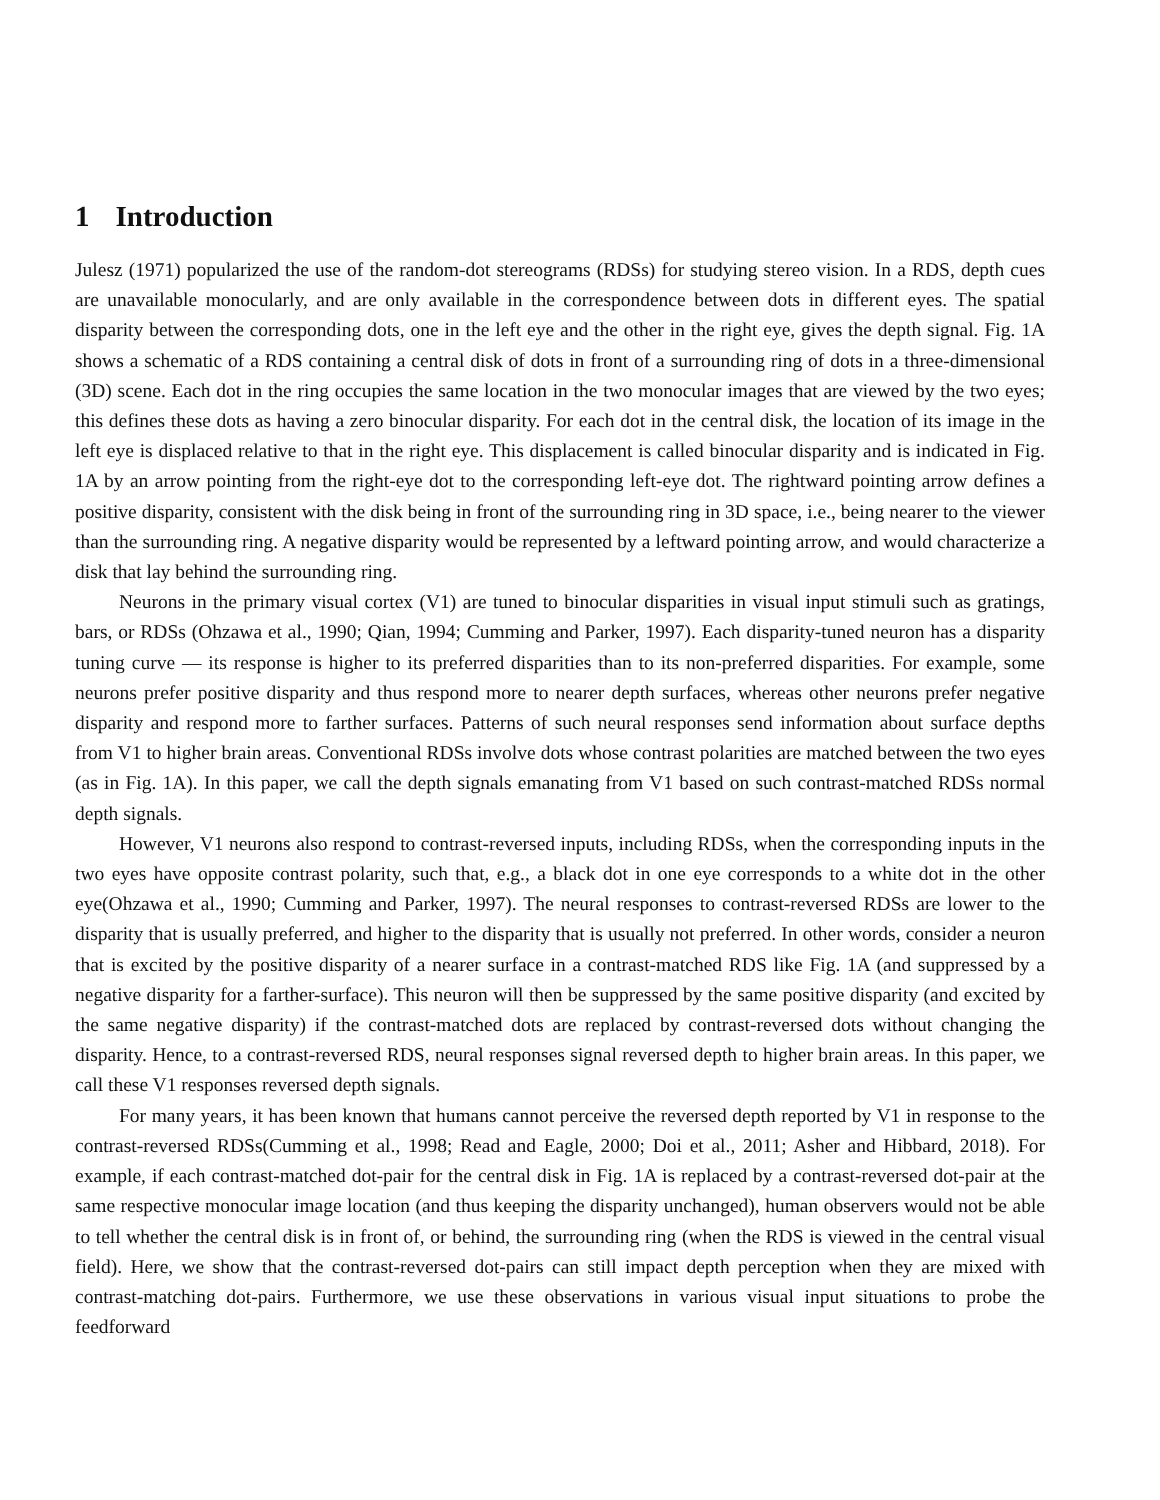1 Introduction
Julesz (1971) popularized the use of the random-dot stereograms (RDSs) for studying stereo vision. In a RDS, depth cues are unavailable monocularly, and are only available in the correspondence between dots in different eyes. The spatial disparity between the corresponding dots, one in the left eye and the other in the right eye, gives the depth signal. Fig. 1A shows a schematic of a RDS containing a central disk of dots in front of a surrounding ring of dots in a three-dimensional (3D) scene. Each dot in the ring occupies the same location in the two monocular images that are viewed by the two eyes; this defines these dots as having a zero binocular disparity. For each dot in the central disk, the location of its image in the left eye is displaced relative to that in the right eye. This displacement is called binocular disparity and is indicated in Fig. 1A by an arrow pointing from the right-eye dot to the corresponding left-eye dot. The rightward pointing arrow defines a positive disparity, consistent with the disk being in front of the surrounding ring in 3D space, i.e., being nearer to the viewer than the surrounding ring. A negative disparity would be represented by a leftward pointing arrow, and would characterize a disk that lay behind the surrounding ring.
Neurons in the primary visual cortex (V1) are tuned to binocular disparities in visual input stimuli such as gratings, bars, or RDSs (Ohzawa et al., 1990; Qian, 1994; Cumming and Parker, 1997). Each disparity-tuned neuron has a disparity tuning curve — its response is higher to its preferred disparities than to its non-preferred disparities. For example, some neurons prefer positive disparity and thus respond more to nearer depth surfaces, whereas other neurons prefer negative disparity and respond more to farther surfaces. Patterns of such neural responses send information about surface depths from V1 to higher brain areas. Conventional RDSs involve dots whose contrast polarities are matched between the two eyes (as in Fig. 1A). In this paper, we call the depth signals emanating from V1 based on such contrast-matched RDSs normal depth signals.
However, V1 neurons also respond to contrast-reversed inputs, including RDSs, when the corresponding inputs in the two eyes have opposite contrast polarity, such that, e.g., a black dot in one eye corresponds to a white dot in the other eye(Ohzawa et al., 1990; Cumming and Parker, 1997). The neural responses to contrast-reversed RDSs are lower to the disparity that is usually preferred, and higher to the disparity that is usually not preferred. In other words, consider a neuron that is excited by the positive disparity of a nearer surface in a contrast-matched RDS like Fig. 1A (and suppressed by a negative disparity for a farther-surface). This neuron will then be suppressed by the same positive disparity (and excited by the same negative disparity) if the contrast-matched dots are replaced by contrast-reversed dots without changing the disparity. Hence, to a contrast-reversed RDS, neural responses signal reversed depth to higher brain areas. In this paper, we call these V1 responses reversed depth signals.
For many years, it has been known that humans cannot perceive the reversed depth reported by V1 in response to the contrast-reversed RDSs(Cumming et al., 1998; Read and Eagle, 2000; Doi et al., 2011; Asher and Hibbard, 2018). For example, if each contrast-matched dot-pair for the central disk in Fig. 1A is replaced by a contrast-reversed dot-pair at the same respective monocular image location (and thus keeping the disparity unchanged), human observers would not be able to tell whether the central disk is in front of, or behind, the surrounding ring (when the RDS is viewed in the central visual field). Here, we show that the contrast-reversed dot-pairs can still impact depth perception when they are mixed with contrast-matching dot-pairs. Furthermore, we use these observations in various visual input situations to probe the feedforward